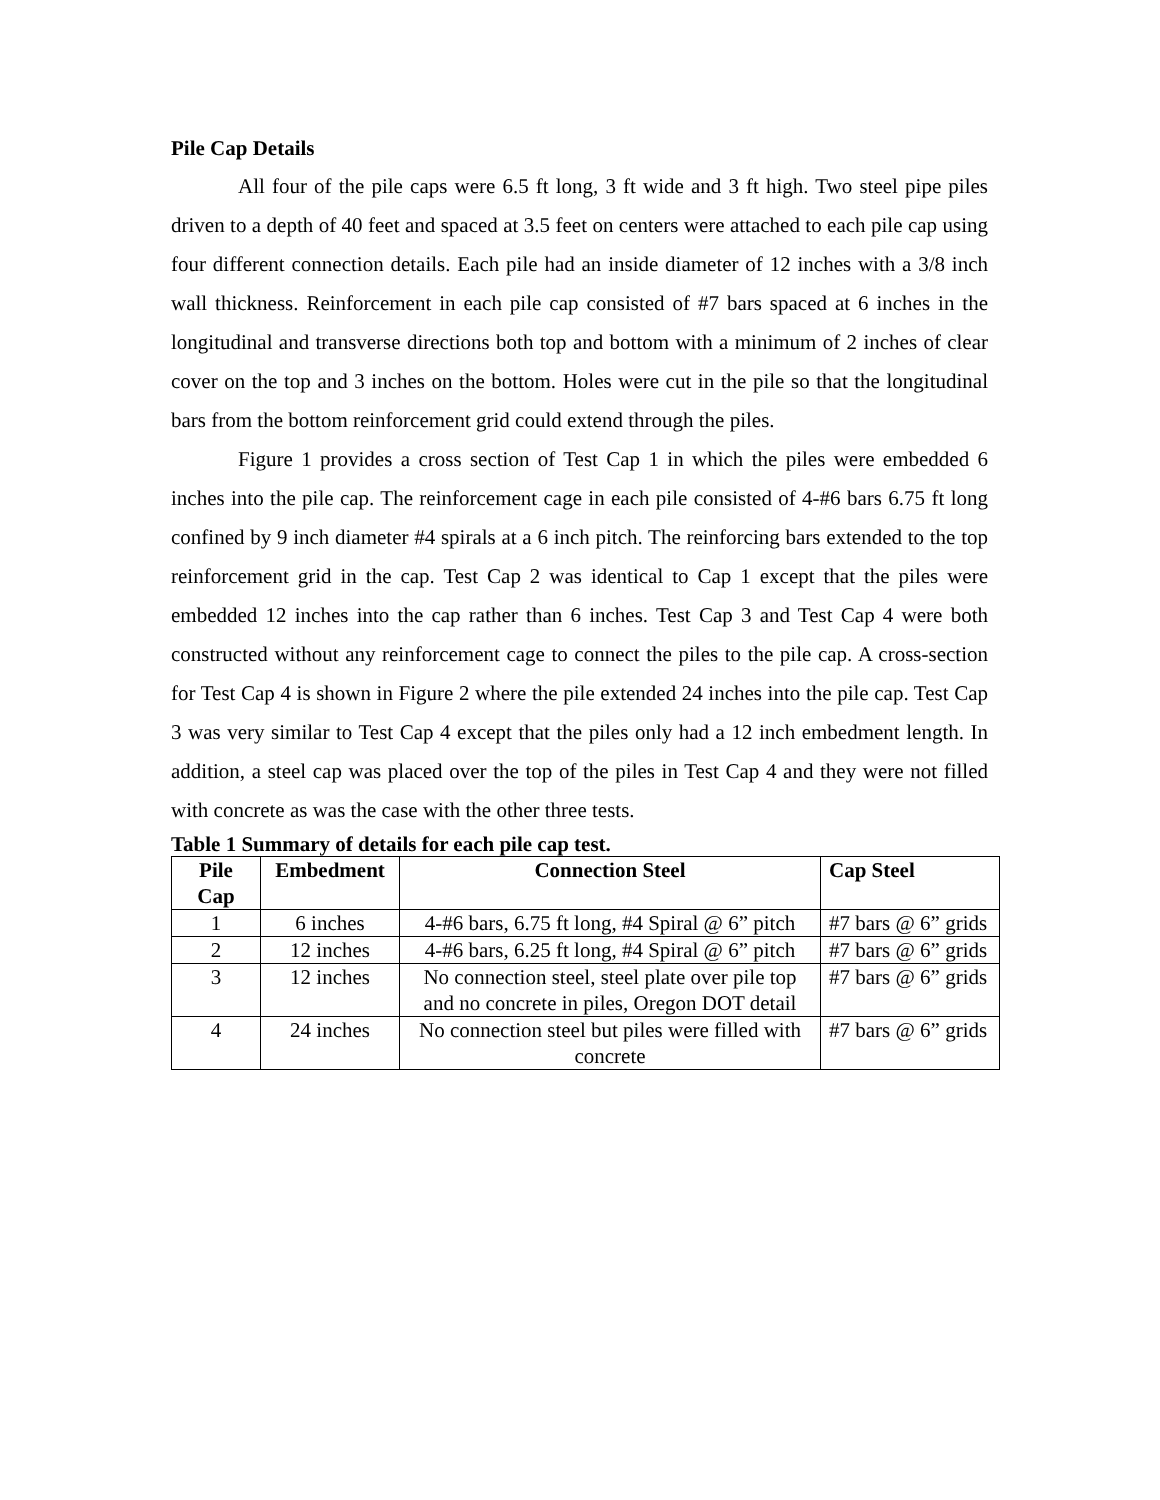Pile Cap Details
All four of the pile caps were 6.5 ft long, 3 ft wide and 3 ft high. Two steel pipe piles driven to a depth of 40 feet and spaced at 3.5 feet on centers were attached to each pile cap using four different connection details. Each pile had an inside diameter of 12 inches with a 3/8 inch wall thickness. Reinforcement in each pile cap consisted of #7 bars spaced at 6 inches in the longitudinal and transverse directions both top and bottom with a minimum of 2 inches of clear cover on the top and 3 inches on the bottom. Holes were cut in the pile so that the longitudinal bars from the bottom reinforcement grid could extend through the piles.
Figure 1 provides a cross section of Test Cap 1 in which the piles were embedded 6 inches into the pile cap. The reinforcement cage in each pile consisted of 4-#6 bars 6.75 ft long confined by 9 inch diameter #4 spirals at a 6 inch pitch. The reinforcing bars extended to the top reinforcement grid in the cap. Test Cap 2 was identical to Cap 1 except that the piles were embedded 12 inches into the cap rather than 6 inches. Test Cap 3 and Test Cap 4 were both constructed without any reinforcement cage to connect the piles to the pile cap. A cross-section for Test Cap 4 is shown in Figure 2 where the pile extended 24 inches into the pile cap. Test Cap 3 was very similar to Test Cap 4 except that the piles only had a 12 inch embedment length. In addition, a steel cap was placed over the top of the piles in Test Cap 4 and they were not filled with concrete as was the case with the other three tests.
Table 1 Summary of details for each pile cap test.
| Pile Cap | Embedment | Connection Steel | Cap Steel |
| --- | --- | --- | --- |
| 1 | 6 inches | 4-#6 bars, 6.75 ft long, #4 Spiral @ 6” pitch | #7 bars @ 6” grids |
| 2 | 12 inches | 4-#6 bars, 6.25 ft long, #4 Spiral @ 6” pitch | #7 bars @ 6” grids |
| 3 | 12 inches | No connection steel, steel plate over pile top and no concrete in piles, Oregon DOT detail | #7 bars @ 6” grids |
| 4 | 24 inches | No connection steel but piles were filled with concrete | #7 bars @ 6” grids |